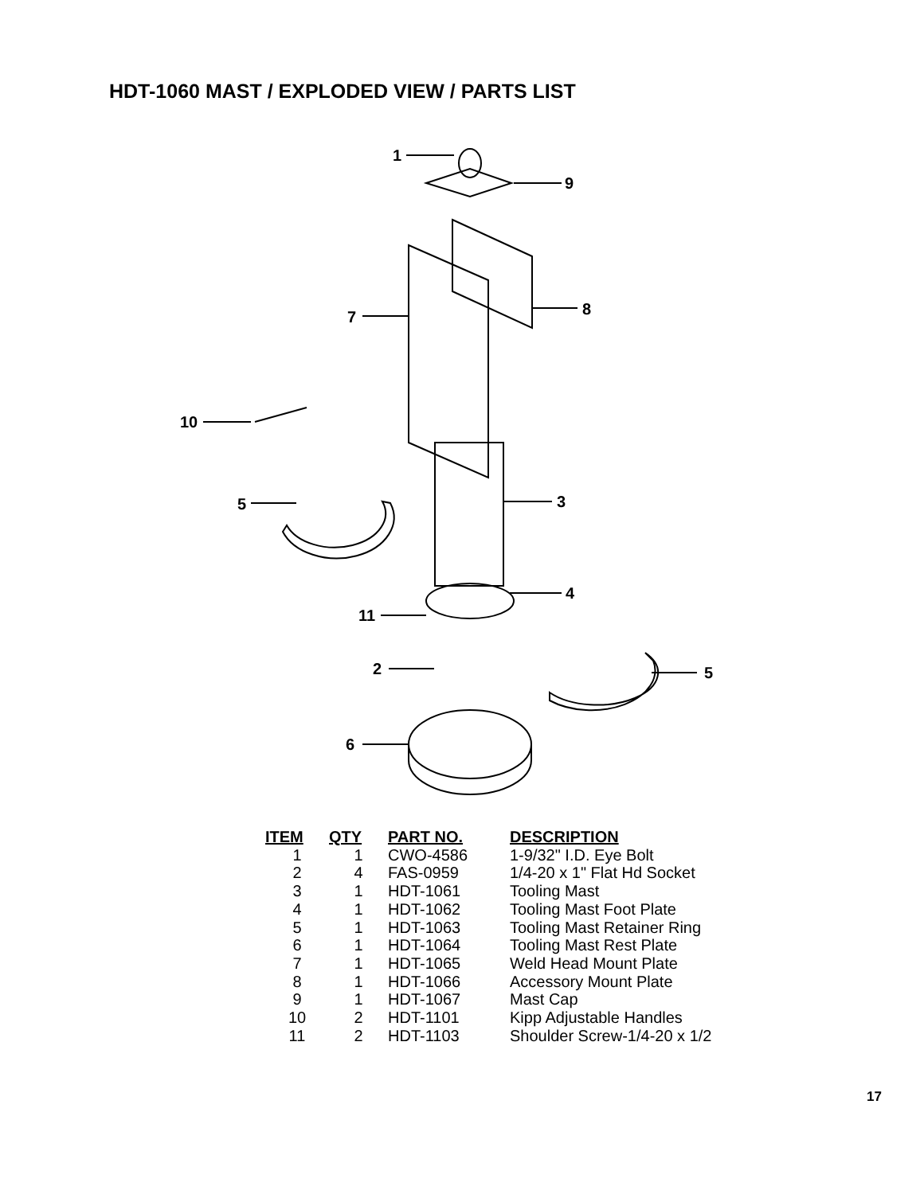HDT-1060 MAST / EXPLODED VIEW / PARTS LIST
1
9
7
8
10
5
3
4
11
2
5
6
| ITEM | QTY | PART NO. | DESCRIPTION |
| --- | --- | --- | --- |
| 1 | 1 | CWO-4586 | 1-9/32" I.D. Eye Bolt |
| 2 | 4 | FAS-0959 | 1/4-20 x 1" Flat Hd Socket |
| 3 | 1 | HDT-1061 | Tooling Mast |
| 4 | 1 | HDT-1062 | Tooling Mast Foot Plate |
| 5 | 1 | HDT-1063 | Tooling Mast Retainer Ring |
| 6 | 1 | HDT-1064 | Tooling Mast Rest Plate |
| 7 | 1 | HDT-1065 | Weld Head Mount Plate |
| 8 | 1 | HDT-1066 | Accessory Mount Plate |
| 9 | 1 | HDT-1067 | Mast Cap |
| 10 | 2 | HDT-1101 | Kipp Adjustable Handles |
| 11 | 2 | HDT-1103 | Shoulder Screw-1/4-20 x 1/2 |
17